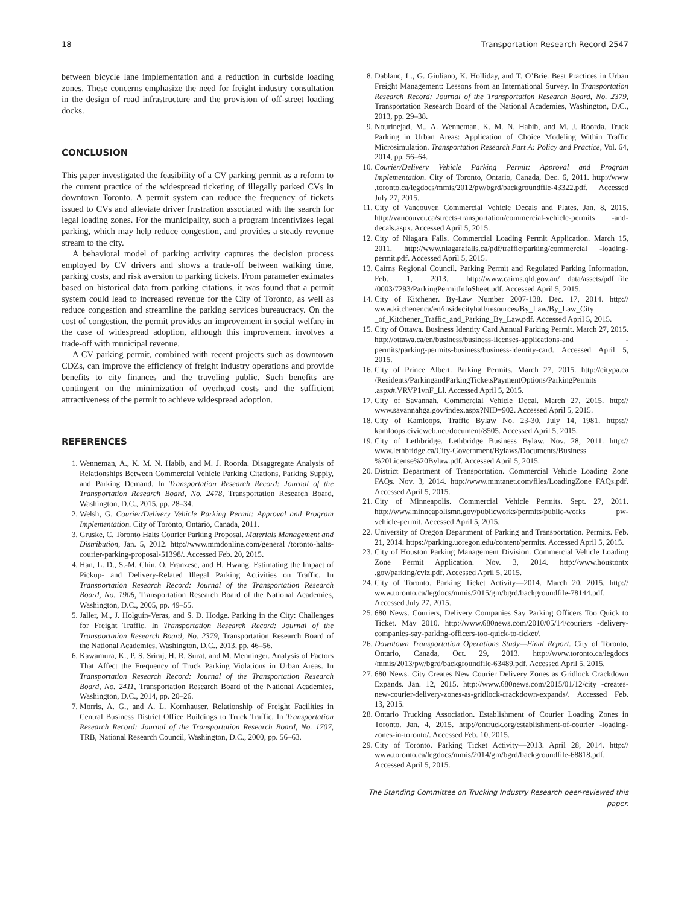18 Transportation Research Record 2547
between bicycle lane implementation and a reduction in curbside loading zones. These concerns emphasize the need for freight industry consultation in the design of road infrastructure and the provision of off-street loading docks.
CONCLUSION
This paper investigated the feasibility of a CV parking permit as a reform to the current practice of the widespread ticketing of illegally parked CVs in downtown Toronto. A permit system can reduce the frequency of tickets issued to CVs and alleviate driver frustration associated with the search for legal loading zones. For the municipality, such a program incentivizes legal parking, which may help reduce congestion, and provides a steady revenue stream to the city.
A behavioral model of parking activity captures the decision process employed by CV drivers and shows a trade-off between walking time, parking costs, and risk aversion to parking tickets. From parameter estimates based on historical data from parking citations, it was found that a permit system could lead to increased revenue for the City of Toronto, as well as reduce congestion and streamline the parking services bureaucracy. On the cost of congestion, the permit provides an improvement in social welfare in the case of widespread adoption, although this improvement involves a trade-off with municipal revenue.
A CV parking permit, combined with recent projects such as downtown CDZs, can improve the efficiency of freight industry operations and provide benefits to city finances and the traveling public. Such benefits are contingent on the minimization of overhead costs and the sufficient attractiveness of the permit to achieve widespread adoption.
REFERENCES
1. Wenneman, A., K. M. N. Habib, and M. J. Roorda. Disaggregate Analysis of Relationships Between Commercial Vehicle Parking Citations, Parking Supply, and Parking Demand. In Transportation Research Record: Journal of the Transportation Research Board, No. 2478, Transportation Research Board, Washington, D.C., 2015, pp. 28–34.
2. Welsh, G. Courier/Delivery Vehicle Parking Permit: Approval and Program Implementation. City of Toronto, Ontario, Canada, 2011.
3. Gruske, C. Toronto Halts Courier Parking Proposal. Materials Management and Distribution, Jan. 5, 2012. http://www.mmdonline.com/general /toronto-halts-courier-parking-proposal-51398/. Accessed Feb. 20, 2015.
4. Han, L. D., S.-M. Chin, O. Franzese, and H. Hwang. Estimating the Impact of Pickup- and Delivery-Related Illegal Parking Activities on Traffic. In Transportation Research Record: Journal of the Transportation Research Board, No. 1906, Transportation Research Board of the National Academies, Washington, D.C., 2005, pp. 49–55.
5. Jaller, M., J. Holguín-Veras, and S. D. Hodge. Parking in the City: Challenges for Freight Traffic. In Transportation Research Record: Journal of the Transportation Research Board, No. 2379, Transportation Research Board of the National Academies, Washington, D.C., 2013, pp. 46–56.
6. Kawamura, K., P. S. Sriraj, H. R. Surat, and M. Menninger. Analysis of Factors That Affect the Frequency of Truck Parking Violations in Urban Areas. In Transportation Research Record: Journal of the Transportation Research Board, No. 2411, Transportation Research Board of the National Academies, Washington, D.C., 2014, pp. 20–26.
7. Morris, A. G., and A. L. Kornhauser. Relationship of Freight Facilities in Central Business District Office Buildings to Truck Traffic. In Transportation Research Record: Journal of the Transportation Research Board, No. 1707, TRB, National Research Council, Washington, D.C., 2000, pp. 56–63.
8. Dablanc, L., G. Giuliano, K. Holliday, and T. O’Brie. Best Practices in Urban Freight Management: Lessons from an International Survey. In Transportation Research Record: Journal of the Transportation Research Board, No. 2379, Transportation Research Board of the National Academies, Washington, D.C., 2013, pp. 29–38.
9. Nourinejad, M., A. Wenneman, K. M. N. Habib, and M. J. Roorda. Truck Parking in Urban Areas: Application of Choice Modeling Within Traffic Microsimulation. Transportation Research Part A: Policy and Practice, Vol. 64, 2014, pp. 56–64.
10. Courier/Delivery Vehicle Parking Permit: Approval and Program Implementation. City of Toronto, Ontario, Canada, Dec. 6, 2011. http://www .toronto.ca/legdocs/mmis/2012/pw/bgrd/backgroundfile-43322.pdf. Accessed July 27, 2015.
11. City of Vancouver. Commercial Vehicle Decals and Plates. Jan. 8, 2015. http://vancouver.ca/streets-transportation/commercial-vehicle-permits -and-decals.aspx. Accessed April 5, 2015.
12. City of Niagara Falls. Commercial Loading Permit Application. March 15, 2011. http://www.niagarafalls.ca/pdf/traffic/parking/commercial -loading-permit.pdf. Accessed April 5, 2015.
13. Cairns Regional Council. Parking Permit and Regulated Parking Information. Feb. 1, 2013. http://www.cairns.qld.gov.au/__data/assets/pdf_file /0003/7293/ParkingPermitInfoSheet.pdf. Accessed April 5, 2015.
14. City of Kitchener. By-Law Number 2007-138. Dec. 17, 2014. http:// www.kitchener.ca/en/insidecityhall/resources/By_Law/By_Law_City _of_Kitchener_Traffic_and_Parking_By_Law.pdf. Accessed April 5, 2015.
15. City of Ottawa. Business Identity Card Annual Parking Permit. March 27, 2015. http://ottawa.ca/en/business/business-licenses-applications-and -permits/parking-permits-business/business-identity-card. Accessed April 5, 2015.
16. City of Prince Albert. Parking Permits. March 27, 2015. http://citypa.ca /Residents/ParkingandParkingTicketsPaymentOptions/ParkingPermits .aspx#.VRVP1vnF_Ll. Accessed April 5, 2015.
17. City of Savannah. Commercial Vehicle Decal. March 27, 2015. http:// www.savannahga.gov/index.aspx?NID=902. Accessed April 5, 2015.
18. City of Kamloops. Traffic Bylaw No. 23-30. July 14, 1981. https:// kamloops.civicweb.net/document/8505. Accessed April 5, 2015.
19. City of Lethbridge. Lethbridge Business Bylaw. Nov. 28, 2011. http:// www.lethbridge.ca/City-Government/Bylaws/Documents/Business %20License%20Bylaw.pdf. Accessed April 5, 2015.
20. District Department of Transportation. Commercial Vehicle Loading Zone FAQs. Nov. 3, 2014. http://www.mmtanet.com/files/LoadingZone FAQs.pdf. Accessed April 5, 2015.
21. City of Minneapolis. Commercial Vehicle Permits. Sept. 27, 2011. http://www.minneapolismn.gov/publicworks/permits/public-works _pw-vehicle-permit. Accessed April 5, 2015.
22. University of Oregon Department of Parking and Transportation. Permits. Feb. 21, 2014. https://parking.uoregon.edu/content/permits. Accessed April 5, 2015.
23. City of Houston Parking Management Division. Commercial Vehicle Loading Zone Permit Application. Nov. 3, 2014. http://www.houstontx .gov/parking/cvlz.pdf. Accessed April 5, 2015.
24. City of Toronto. Parking Ticket Activity—2014. March 20, 2015. http:// www.toronto.ca/legdocs/mmis/2015/gm/bgrd/backgroundfile-78144.pdf. Accessed July 27, 2015.
25. 680 News. Couriers, Delivery Companies Say Parking Officers Too Quick to Ticket. May 2010. http://www.680news.com/2010/05/14/couriers -delivery-companies-say-parking-officers-too-quick-to-ticket/.
26. Downtown Transportation Operations Study—Final Report. City of Toronto, Ontario, Canada, Oct. 29, 2013. http://www.toronto.ca/legdocs /mmis/2013/pw/bgrd/backgroundfile-63489.pdf. Accessed April 5, 2015.
27. 680 News. City Creates New Courier Delivery Zones as Gridlock Crackdown Expands. Jan. 12, 2015. http://www.680news.com/2015/01/12/city -creates-new-courier-delivery-zones-as-gridlock-crackdown-expands/. Accessed Feb. 13, 2015.
28. Ontario Trucking Association. Establishment of Courier Loading Zones in Toronto. Jan. 4, 2015. http://ontruck.org/establishment-of-courier -loading-zones-in-toronto/. Accessed Feb. 10, 2015.
29. City of Toronto. Parking Ticket Activity—2013. April 28, 2014. http:// www.toronto.ca/legdocs/mmis/2014/gm/bgrd/backgroundfile-68818.pdf. Accessed April 5, 2015.
The Standing Committee on Trucking Industry Research peer-reviewed this paper.